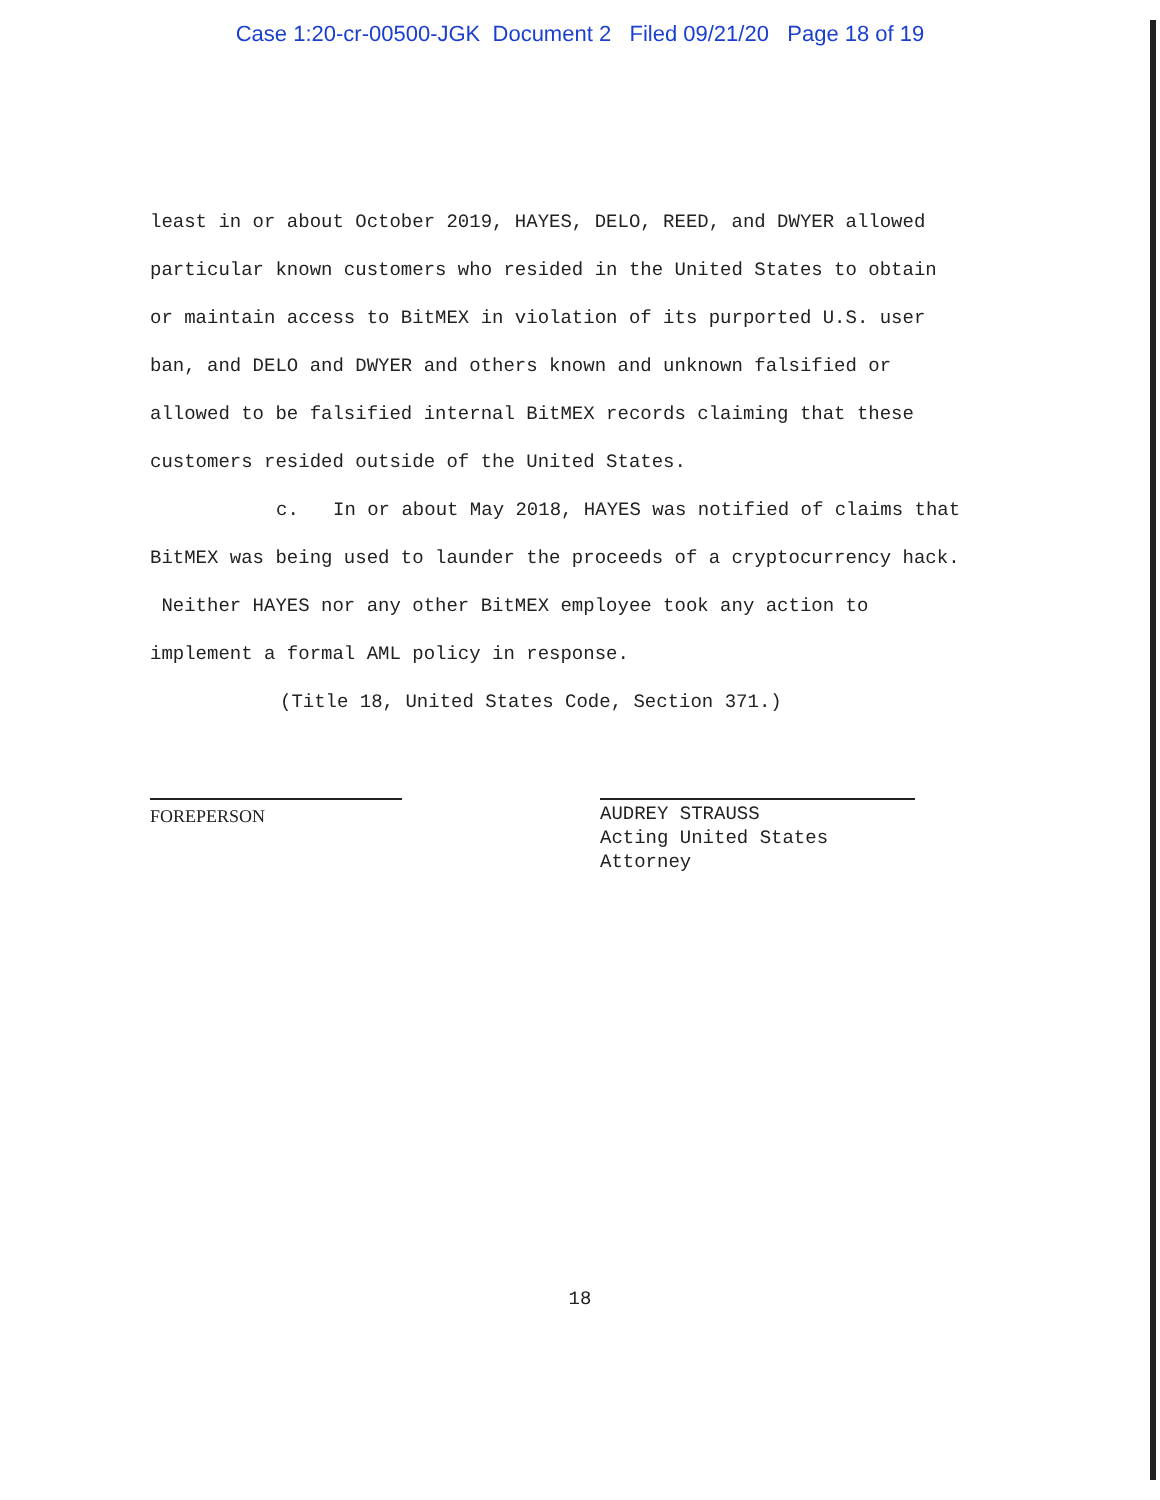Case 1:20-cr-00500-JGK Document 2 Filed 09/21/20 Page 18 of 19
least in or about October 2019, HAYES, DELO, REED, and DWYER allowed particular known customers who resided in the United States to obtain or maintain access to BitMEX in violation of its purported U.S. user ban, and DELO and DWYER and others known and unknown falsified or allowed to be falsified internal BitMEX records claiming that these customers resided outside of the United States.
c. In or about May 2018, HAYES was notified of claims that BitMEX was being used to launder the proceeds of a cryptocurrency hack. Neither HAYES nor any other BitMEX employee took any action to implement a formal AML policy in response.
(Title 18, United States Code, Section 371.)
FOREPERSON AUDREY STRAUSS
Acting United States Attorney
18